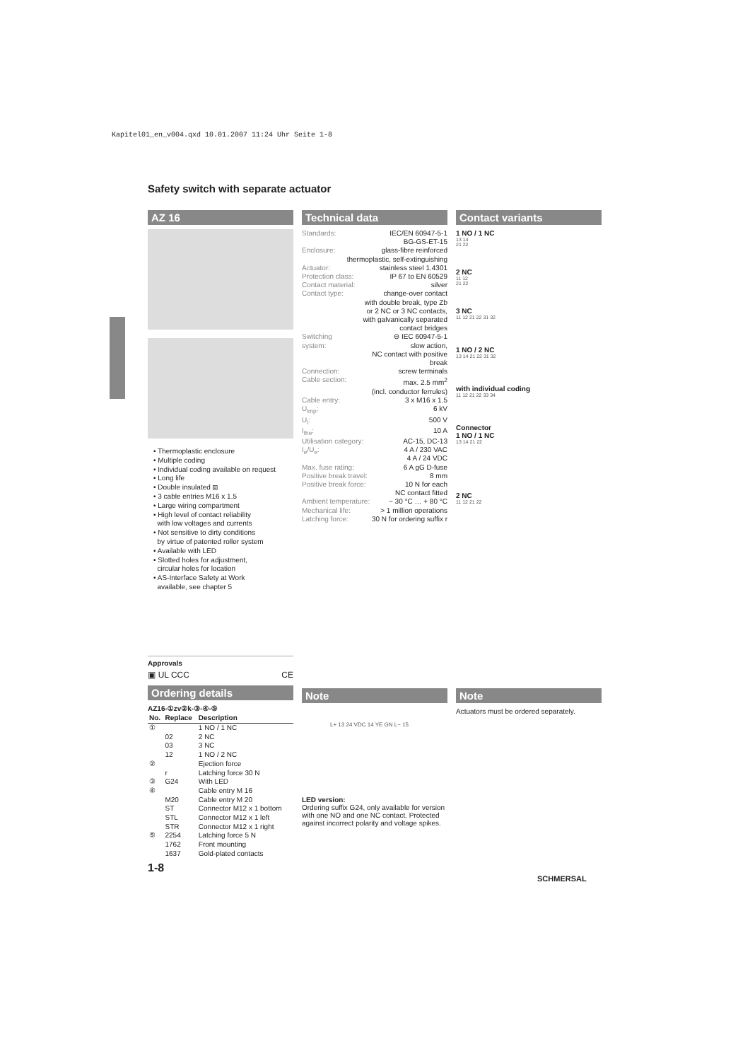Kapitel01_en_v004.qxd 10.01.2007 11:24 Uhr Seite 1-8
Safety switch with separate actuator
AZ 16
• Thermoplastic enclosure
• Multiple coding
• Individual coding available on request
• Long life
• Double insulated ⧈
• 3 cable entries M16 x 1.5
• Large wiring compartment
• High level of contact reliability
with low voltages and currents
• Not sensitive to dirty conditions
by virtue of patented roller system
• Available with LED
• Slotted holes for adjustment,
circular holes for location
• AS-Interface Safety at Work
available, see chapter 5
Technical data
Standards: IEC/EN 60947-5-1
BG-GS-ET-15
Enclosure: glass-fibre reinforced
thermoplastic, self-extinguishing
Actuator: stainless steel 1.4301
Protection class: IP 67 to EN 60529
Contact material: silver
Contact type: change-over contact
with double break, type Zb
or 2 NC or 3 NC contacts,
with galvanically separated
contact bridges
Switching system: ⊖ IEC 60947-5-1
slow action,
NC contact with positive break
Connection: screw terminals
Cable section: max. 2.5 mm<sup>2</sup>
(incl. conductor ferrules)
Cable entry: 3 x M16 x 1.5
U<sub>imp</sub>: 6 kV
U<sub>i</sub>: 500 V
I<sub>the</sub>: 10 A
Utilisation category: AC-15, DC-13
I<sub>e</sub>/U<sub>e</sub>: 4 A / 230 VAC
4 A / 24 VDC
Max. fuse rating: 6 A gG D-fuse
Positive break travel: 8 mm
Positive break force: 10 N for each
NC contact fitted
Ambient temperature: − 30 °C … + 80 °C
Mechanical life: > 1 million operations
Latching force: 30 N for ordering suffix r
Contact variants
1 NO / 1 NC
13 14
21 22
2 NC
11 12
21 22
3 NC
11 12 21 22 31 32
1 NO / 2 NC
13 14 21 22 31 32
with individual coding
11 12 21 22 33 34
Connector
1 NO / 1 NC
13 14 21 22
2 NC
11 12 21 22
Approvals
▣ UL CCC CE
Ordering details
AZ16-①zv②k-③-④-⑤
| No. | Replace | Description |
| --- | --- | --- |
| ① | | 1 NO / 1 NC |
| | 02 | 2 NC |
| | 03 | 3 NC |
| | 12 | 1 NO / 2 NC |
| ② | | Ejection force |
| | r | Latching force 30 N |
| ③ | G24 | With LED |
| ④ | | Cable entry M 16 |
| | M20 | Cable entry M 20 |
| | ST | Connector M12 x 1 bottom |
| | STL | Connector M12 x 1 left |
| | STR | Connector M12 x 1 right |
| ⑤ | 2254 | Latching force 5 N |
| | 1762 | Front mounting |
| | 1637 | Gold-plated contacts |
1-8
Note
L+ 13 24 VDC 14 YE GN L− 15
LED version:
Ordering suffix G24, only available for version with one NO and one NC contact. Protected against incorrect polarity and voltage spikes.
Note
Actuators must be ordered separately.
SCHMERSAL